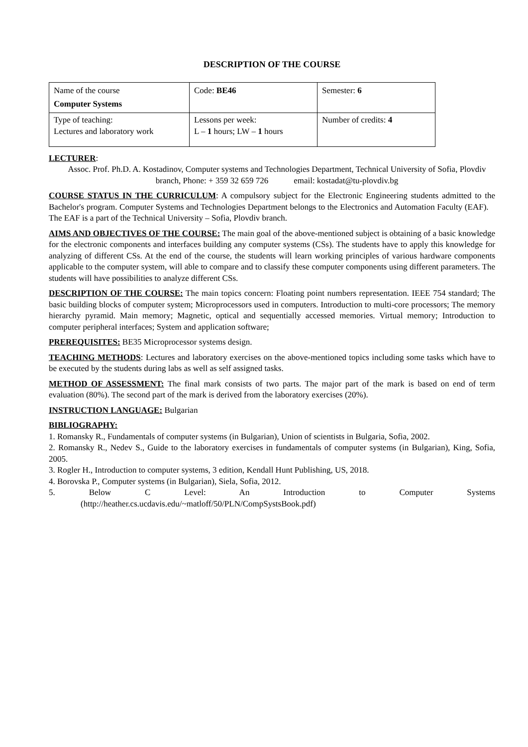DESCRIPTION OF THE COURSE
| Name of the course Computer Systems | Code: BE46 | Semester: 6 |
| Type of teaching: Lectures and laboratory work | Lessons per week: L – 1 hours; LW – 1 hours | Number of credits: 4 |
LECTURER:
Assoc. Prof. Ph.D. A. Kostadinov, Computer systems and Technologies Department, Technical University of Sofia, Plovdiv branch, Phone: + 359 32 659 726 email: kostadat@tu-plovdiv.bg
COURSE STATUS IN THE CURRICULUM: A compulsory subject for the Electronic Engineering students admitted to the Bachelor's program. Computer Systems and Technologies Department belongs to the Electronics and Automation Faculty (EAF). The EAF is a part of the Technical University – Sofia, Plovdiv branch.
AIMS AND OBJECTIVES OF THE COURSE: The main goal of the above-mentioned subject is obtaining of a basic knowledge for the electronic components and interfaces building any computer systems (CSs). The students have to apply this knowledge for analyzing of different CSs. At the end of the course, the students will learn working principles of various hardware components applicable to the computer system, will able to compare and to classify these computer components using different parameters. The students will have possibilities to analyze different CSs.
DESCRIPTION OF THE COURSE: The main topics concern: Floating point numbers representation. IEEE 754 standard; The basic building blocks of computer system; Microprocessors used in computers. Introduction to multi-core processors; The memory hierarchy pyramid. Main memory; Magnetic, optical and sequentially accessed memories. Virtual memory; Introduction to computer peripheral interfaces; System and application software;
PREREQUISITES: BE35 Microprocessor systems design.
TEACHING METHODS: Lectures and laboratory exercises on the above-mentioned topics including some tasks which have to be executed by the students during labs as well as self assigned tasks.
METHOD OF ASSESSMENT: The final mark consists of two parts. The major part of the mark is based on end of term evaluation (80%). The second part of the mark is derived from the laboratory exercises (20%).
INSTRUCTION LANGUAGE: Bulgarian
BIBLIOGRAPHY:
1. Romansky R., Fundamentals of computer systems (in Bulgarian), Union of scientists in Bulgaria, Sofia, 2002.
2. Romansky R., Nedev S., Guide to the laboratory exercises in fundamentals of computer systems (in Bulgarian), King, Sofia, 2005.
3. Rogler H., Introduction to computer systems, 3 edition, Kendall Hunt Publishing, US, 2018.
4. Borovska P., Computer systems (in Bulgarian), Siela, Sofia, 2012.
5. Below C Level: An Introduction to Computer Systems
(http://heather.cs.ucdavis.edu/~matloff/50/PLN/CompSystsBook.pdf)